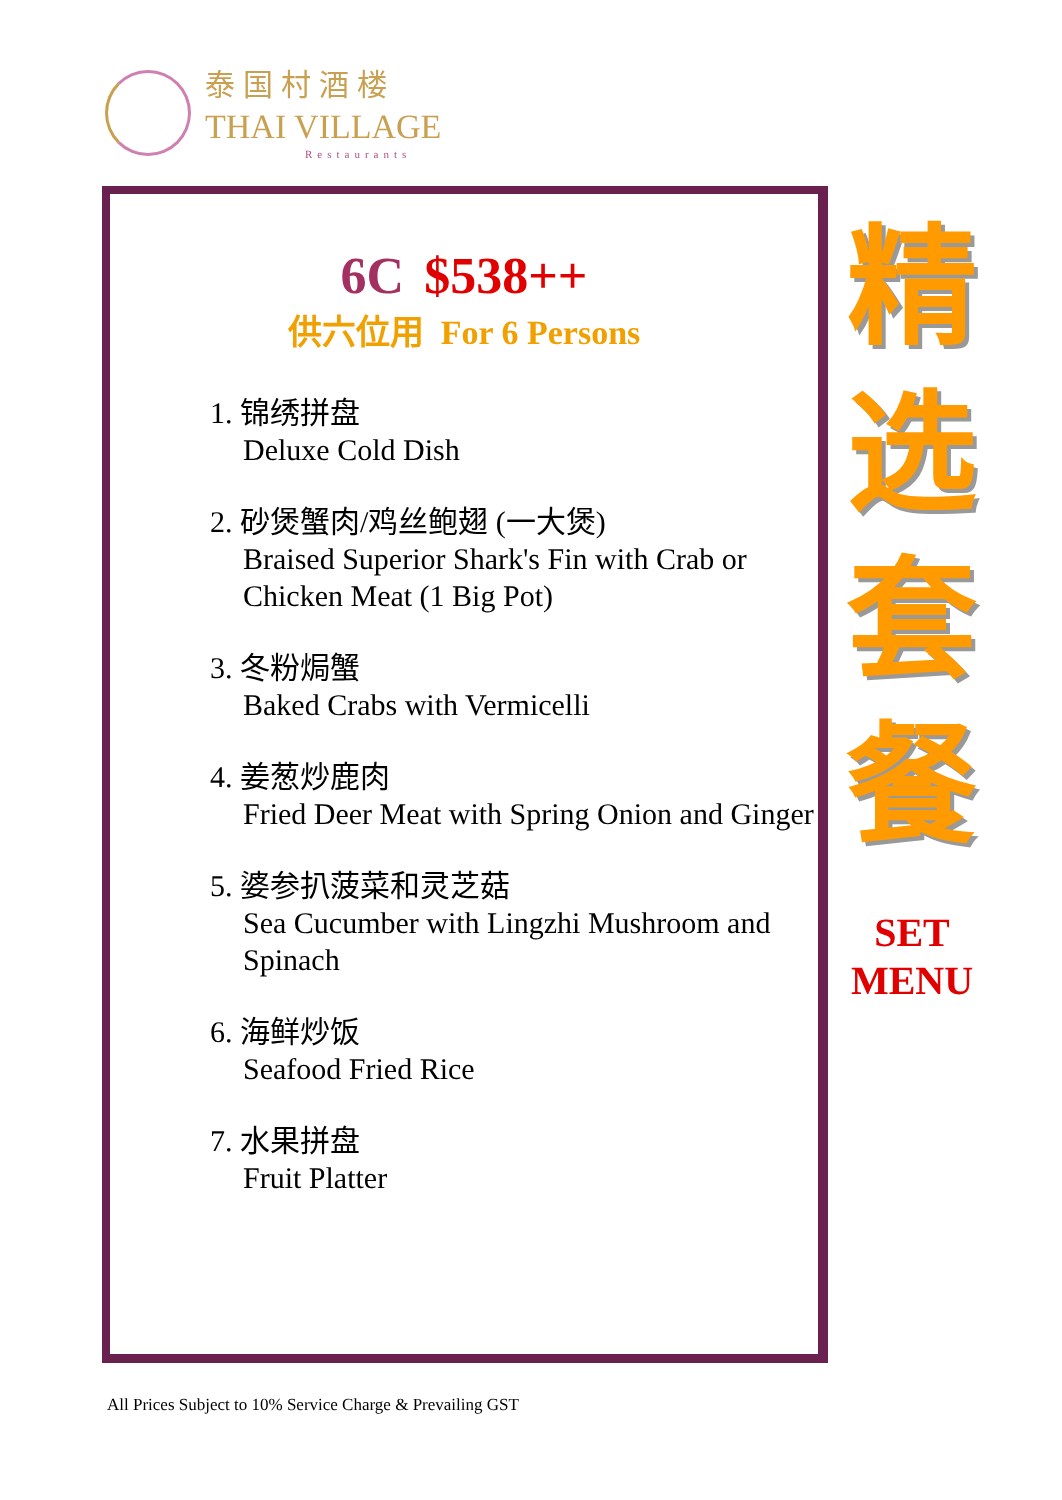泰国村酒楼
THAI VILLAGE
Restaurants
6C $538++
供六位用 For 6 Persons
1. 锦绣拼盘
Deluxe Cold Dish
2. 砂煲蟹肉/鸡丝鲍翅 (一大煲)
Braised Superior Shark's Fin with Crab or Chicken Meat (1 Big Pot)
3. 冬粉焗蟹
Baked Crabs with Vermicelli
4. 姜葱炒鹿肉
Fried Deer Meat with Spring Onion and Ginger
5. 婆参扒菠菜和灵芝菇
Sea Cucumber with Lingzhi Mushroom and Spinach
6. 海鲜炒饭
Seafood Fried Rice
7. 水果拼盘
Fruit Platter
精
选
套
餐
SET
MENU
All Prices Subject to 10% Service Charge & Prevailing GST